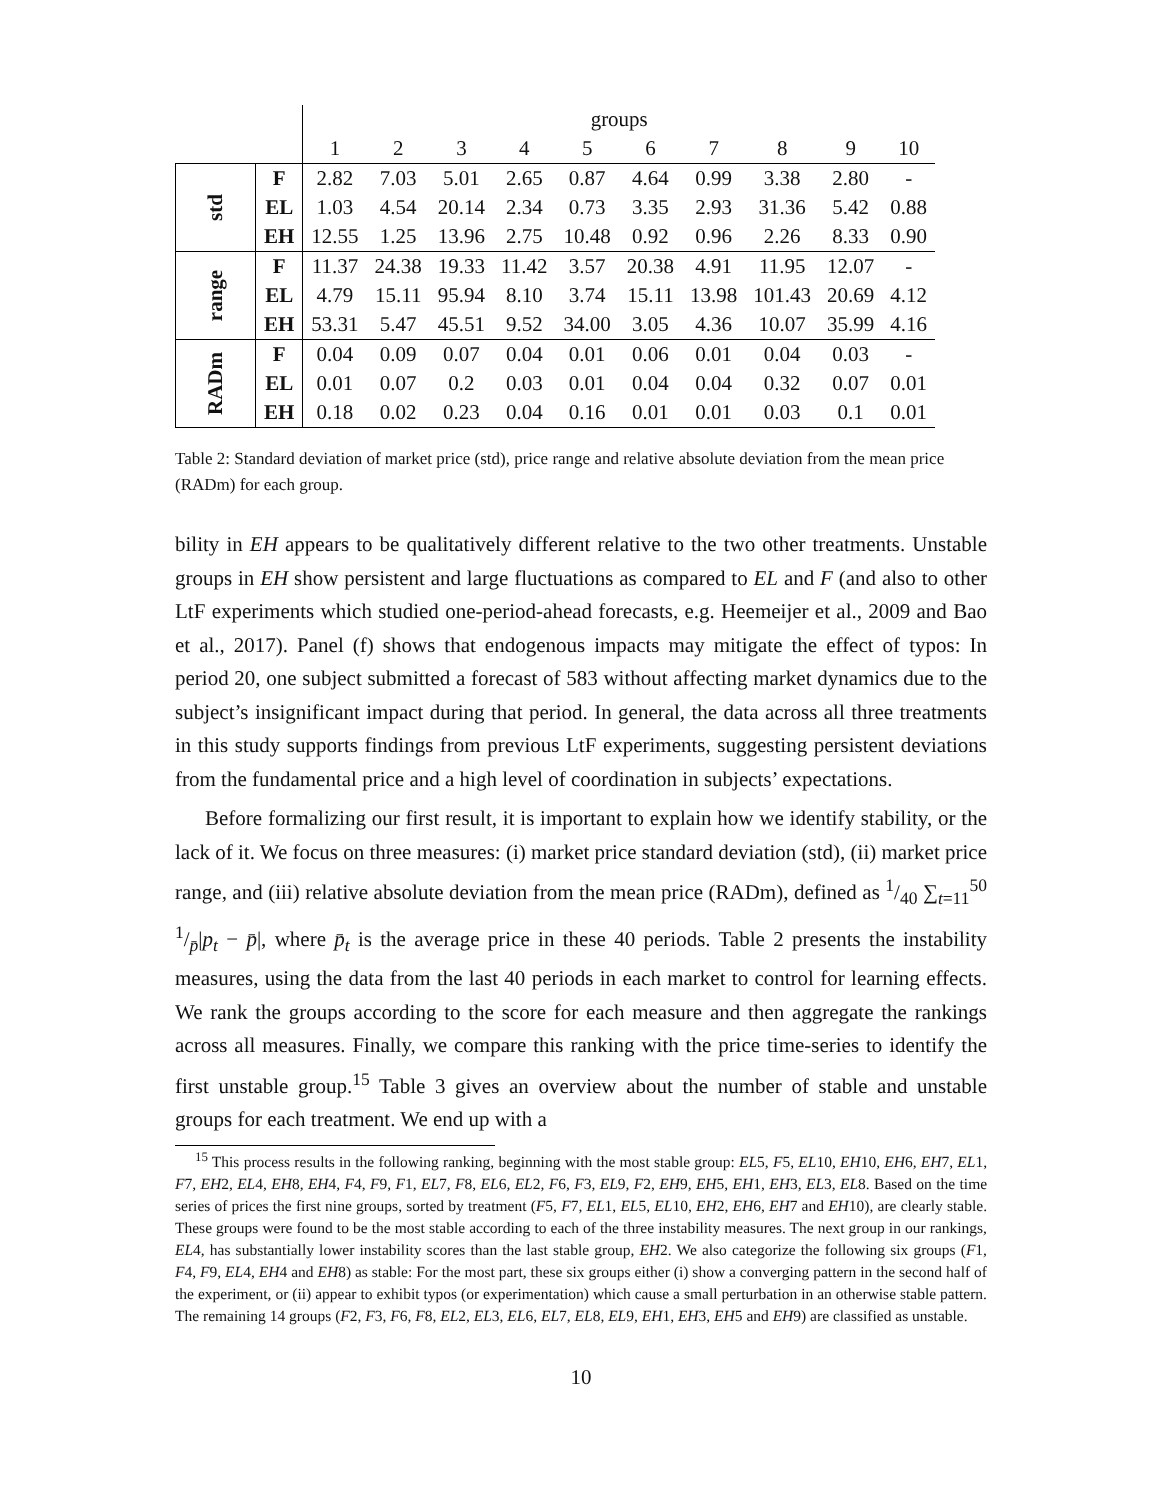| | | groups | | | | | | | | | |
| | | 1 | 2 | 3 | 4 | 5 | 6 | 7 | 8 | 9 | 10 |
| std | F | 2.82 | 7.03 | 5.01 | 2.65 | 0.87 | 4.64 | 0.99 | 3.38 | 2.80 | - |
| | EL | 1.03 | 4.54 | 20.14 | 2.34 | 0.73 | 3.35 | 2.93 | 31.36 | 5.42 | 0.88 |
| | EH | 12.55 | 1.25 | 13.96 | 2.75 | 10.48 | 0.92 | 0.96 | 2.26 | 8.33 | 0.90 |
| range | F | 11.37 | 24.38 | 19.33 | 11.42 | 3.57 | 20.38 | 4.91 | 11.95 | 12.07 | - |
| | EL | 4.79 | 15.11 | 95.94 | 8.10 | 3.74 | 15.11 | 13.98 | 101.43 | 20.69 | 4.12 |
| | EH | 53.31 | 5.47 | 45.51 | 9.52 | 34.00 | 3.05 | 4.36 | 10.07 | 35.99 | 4.16 |
| RADm | F | 0.04 | 0.09 | 0.07 | 0.04 | 0.01 | 0.06 | 0.01 | 0.04 | 0.03 | - |
| | EL | 0.01 | 0.07 | 0.2 | 0.03 | 0.01 | 0.04 | 0.04 | 0.32 | 0.07 | 0.01 |
| | EH | 0.18 | 0.02 | 0.23 | 0.04 | 0.16 | 0.01 | 0.01 | 0.03 | 0.1 | 0.01 |
Table 2: Standard deviation of market price (std), price range and relative absolute deviation from the mean price (RADm) for each group.
bility in EH appears to be qualitatively different relative to the two other treatments. Unstable groups in EH show persistent and large fluctuations as compared to EL and F (and also to other LtF experiments which studied one-period-ahead forecasts, e.g. Heemeijer et al., 2009 and Bao et al., 2017). Panel (f) shows that endogenous impacts may mitigate the effect of typos: In period 20, one subject submitted a forecast of 583 without affecting market dynamics due to the subject’s insignificant impact during that period. In general, the data across all three treatments in this study supports findings from previous LtF experiments, suggesting persistent deviations from the fundamental price and a high level of coordination in subjects’ expectations.
Before formalizing our first result, it is important to explain how we identify stability, or the lack of it. We focus on three measures: (i) market price standard deviation (std), (ii) market price range, and (iii) relative absolute deviation from the mean price (RADm), defined as 1/40 ∑<sub>t=11</sub><sup>50</sup> 1/p̄|p<sub>t</sub> − p̄|, where p̄<sub>t</sub> is the average price in these 40 periods. Table 2 presents the instability measures, using the data from the last 40 periods in each market to control for learning effects. We rank the groups according to the score for each measure and then aggregate the rankings across all measures. Finally, we compare this ranking with the price time-series to identify the first unstable group.<sup>15</sup> Table 3 gives an overview about the number of stable and unstable groups for each treatment. We end up with a
<sup>15</sup> This process results in the following ranking, beginning with the most stable group: EL5, F5, EL10, EH10, EH6, EH7, EL1, F7, EH2, EL4, EH8, EH4, F4, F9, F1, EL7, F8, EL6, EL2, F6, F3, EL9, F2, EH9, EH5, EH1, EH3, EL3, EL8. Based on the time series of prices the first nine groups, sorted by treatment (F5, F7, EL1, EL5, EL10, EH2, EH6, EH7 and EH10), are clearly stable. These groups were found to be the most stable according to each of the three instability measures. The next group in our rankings, EL4, has substantially lower instability scores than the last stable group, EH2. We also categorize the following six groups (F1, F4, F9, EL4, EH4 and EH8) as stable: For the most part, these six groups either (i) show a converging pattern in the second half of the experiment, or (ii) appear to exhibit typos (or experimentation) which cause a small perturbation in an otherwise stable pattern. The remaining 14 groups (F2, F3, F6, F8, EL2, EL3, EL6, EL7, EL8, EL9, EH1, EH3, EH5 and EH9) are classified as unstable.
10